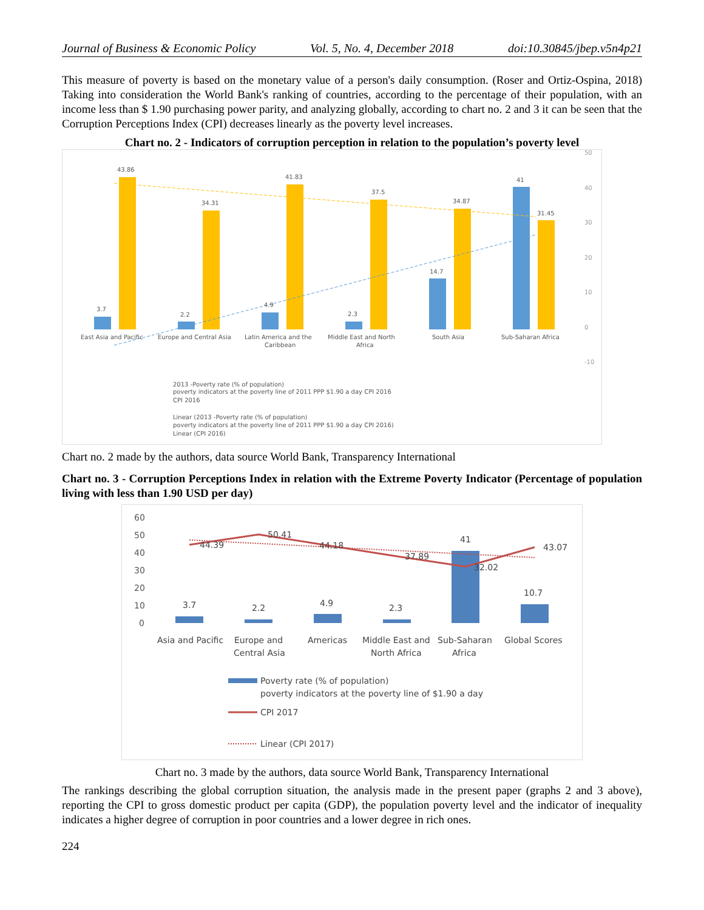Journal of Business & Economic Policy Vol. 5, No. 4, December 2018 doi:10.30845/jbep.v5n4p21
This measure of poverty is based on the monetary value of a person's daily consumption. (Roser and Ortiz-Ospina, 2018) Taking into consideration the World Bank's ranking of countries, according to the percentage of their population, with an income less than $ 1.90 purchasing power parity, and analyzing globally, according to chart no. 2 and 3 it can be seen that the Corruption Perceptions Index (CPI) decreases linearly as the poverty level increases.
Chart no. 2 - Indicators of corruption perception in relation to the population’s poverty level
50
40
30
20
10
0
-10
3.7
43.86
2.2
34.31
4.9
41.83
2.3
37.5
14.7
34.87
41
31.45
East Asia and Pacific
Europe and Central Asia
Latin America and the
Caribbean
Middle East and North
Africa
South Asia
Sub-Saharan Africa
2013 -Poverty rate (% of population)
poverty indicators at the poverty line of 2011 PPP $1.90 a day CPI 2016
CPI 2016
Linear (2013 -Poverty rate (% of population)
poverty indicators at the poverty line of 2011 PPP $1.90 a day CPI 2016)
Linear (CPI 2016)
Chart no. 2 made by the authors, data source World Bank, Transparency International
Chart no. 3 - Corruption Perceptions Index in relation with the Extreme Poverty Indicator (Percentage of population living with less than 1.90 USD per day)
60
50
40
30
20
10
0
3.7
2.2
4.9
2.3
41
10.7
44.39
50.41
44.18
37.89
32.02
43.07
Asia and Pacific
Europe and
Central Asia
Americas
Middle East and
North Africa
Sub-Saharan
Africa
Global Scores
Poverty rate (% of population)
poverty indicators at the poverty line of $1.90 a day
CPI 2017
Linear (CPI 2017)
Chart no. 3 made by the authors, data source World Bank, Transparency International
The rankings describing the global corruption situation, the analysis made in the present paper (graphs 2 and 3 above), reporting the CPI to gross domestic product per capita (GDP), the population poverty level and the indicator of inequality indicates a higher degree of corruption in poor countries and a lower degree in rich ones.
224